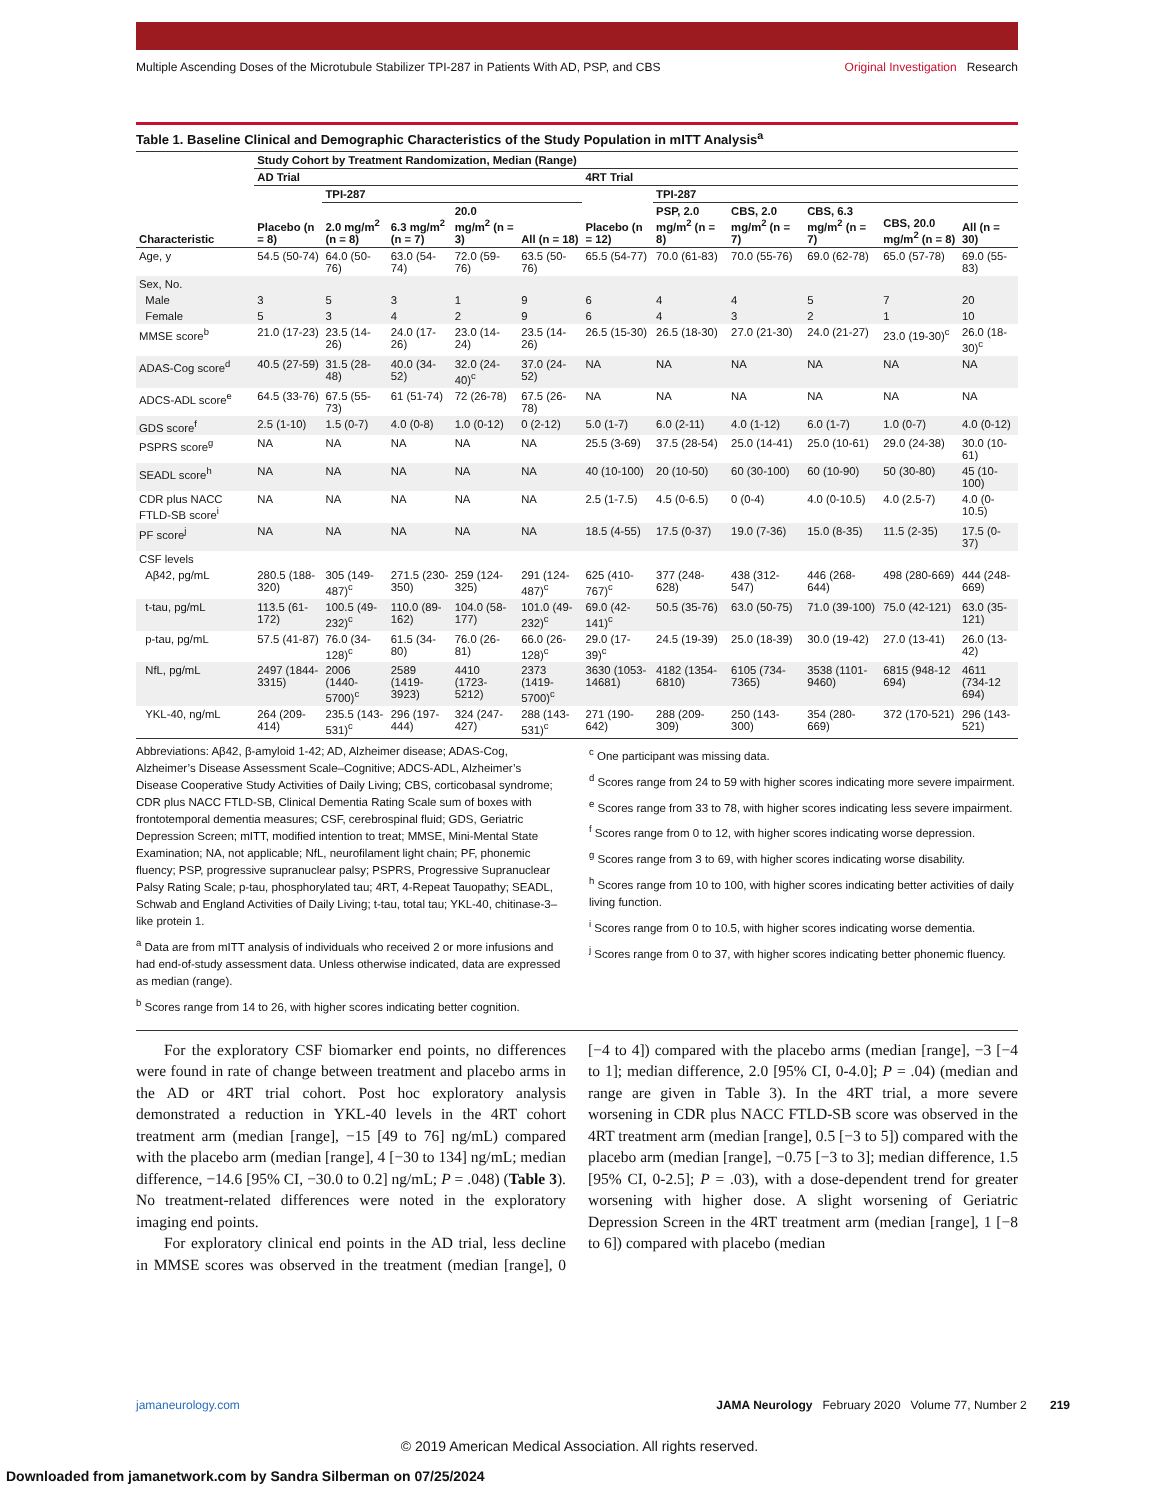Multiple Ascending Doses of the Microtubule Stabilizer TPI-287 in Patients With AD, PSP, and CBS Original Investigation Research
Table 1. Baseline Clinical and Demographic Characteristics of the Study Population in mITT Analysis<sup>a</sup>
| | Study Cohort by Treatment Randomization, Median (Range) | | | | | | | | | | |
| --- | --- | --- | --- | --- | --- | --- | --- | --- | --- | --- | --- |
| | AD Trial | | | | | 4RT Trial | | | | | |
| | | TPI-287 | | | | | TPI-287 | | | | |
| Characteristic | Placebo (n = 8) | 2.0 mg/m<sup>2</sup> (n = 8) | 6.3 mg/m<sup>2</sup> (n = 7) | 20.0 mg/m<sup>2</sup> (n = 3) | All (n = 18) | Placebo (n = 12) | PSP, 2.0 mg/m<sup>2</sup> (n = 8) | CBS, 2.0 mg/m<sup>2</sup> (n = 7) | CBS, 6.3 mg/m<sup>2</sup> (n = 7) | CBS, 20.0 mg/m<sup>2</sup> (n = 8) | All (n = 30) |
| Age, y | 54.5 (50-74) | 64.0 (50-76) | 63.0 (54-74) | 72.0 (59-76) | 63.5 (50-76) | 65.5 (54-77) | 70.0 (61-83) | 70.0 (55-76) | 69.0 (62-78) | 65.0 (57-78) | 69.0 (55-83) |
| Sex, No. | | | | | | | | | | | |
| Male | 3 | 5 | 3 | 1 | 9 | 6 | 4 | 4 | 5 | 7 | 20 |
| Female | 5 | 3 | 4 | 2 | 9 | 6 | 4 | 3 | 2 | 1 | 10 |
| MMSE score<sup>b</sup> | 21.0 (17-23) | 23.5 (14-26) | 24.0 (17-26) | 23.0 (14-24) | 23.5 (14-26) | 26.5 (15-30) | 26.5 (18-30) | 27.0 (21-30) | 24.0 (21-27) | 23.0 (19-30)<sup>c</sup> | 26.0 (18-30)<sup>c</sup> |
| ADAS-Cog score<sup>d</sup> | 40.5 (27-59) | 31.5 (28-48) | 40.0 (34-52) | 32.0 (24-40)<sup>c</sup> | 37.0 (24-52) | NA | NA | NA | NA | NA | NA |
| ADCS-ADL score<sup>e</sup> | 64.5 (33-76) | 67.5 (55-73) | 61 (51-74) | 72 (26-78) | 67.5 (26-78) | NA | NA | NA | NA | NA | NA |
| GDS score<sup>f</sup> | 2.5 (1-10) | 1.5 (0-7) | 4.0 (0-8) | 1.0 (0-12) | 0 (2-12) | 5.0 (1-7) | 6.0 (2-11) | 4.0 (1-12) | 6.0 (1-7) | 1.0 (0-7) | 4.0 (0-12) |
| PSPRS score<sup>g</sup> | NA | NA | NA | NA | NA | 25.5 (3-69) | 37.5 (28-54) | 25.0 (14-41) | 25.0 (10-61) | 29.0 (24-38) | 30.0 (10-61) |
| SEADL score<sup>h</sup> | NA | NA | NA | NA | NA | 40 (10-100) | 20 (10-50) | 60 (30-100) | 60 (10-90) | 50 (30-80) | 45 (10-100) |
| CDR plus NACC FTLD-SB score<sup>i</sup> | NA | NA | NA | NA | NA | 2.5 (1-7.5) | 4.5 (0-6.5) | 0 (0-4) | 4.0 (0-10.5) | 4.0 (2.5-7) | 4.0 (0-10.5) |
| PF score<sup>j</sup> | NA | NA | NA | NA | NA | 18.5 (4-55) | 17.5 (0-37) | 19.0 (7-36) | 15.0 (8-35) | 11.5 (2-35) | 17.5 (0-37) |
| CSF levels | | | | | | | | | | | |
| Aβ42, pg/mL | 280.5 (188-320) | 305 (149-487)<sup>c</sup> | 271.5 (230-350) | 259 (124-325) | 291 (124-487)<sup>c</sup> | 625 (410-767)<sup>c</sup> | 377 (248-628) | 438 (312-547) | 446 (268-644) | 498 (280-669) | 444 (248-669) |
| t-tau, pg/mL | 113.5 (61-172) | 100.5 (49-232)<sup>c</sup> | 110.0 (89-162) | 104.0 (58-177) | 101.0 (49-232)<sup>c</sup> | 69.0 (42-141)<sup>c</sup> | 50.5 (35-76) | 63.0 (50-75) | 71.0 (39-100) | 75.0 (42-121) | 63.0 (35-121) |
| p-tau, pg/mL | 57.5 (41-87) | 76.0 (34-128)<sup>c</sup> | 61.5 (34-80) | 76.0 (26-81) | 66.0 (26-128)<sup>c</sup> | 29.0 (17-39)<sup>c</sup> | 24.5 (19-39) | 25.0 (18-39) | 30.0 (19-42) | 27.0 (13-41) | 26.0 (13-42) |
| NfL, pg/mL | 2497 (1844-3315) | 2006 (1440-5700)<sup>c</sup> | 2589 (1419-3923) | 4410 (1723-5212) | 2373 (1419-5700)<sup>c</sup> | 3630 (1053-14681) | 4182 (1354-6810) | 6105 (734-7365) | 3538 (1101-9460) | 6815 (948-12 694) | 4611 (734-12 694) |
| YKL-40, ng/mL | 264 (209-414) | 235.5 (143-531)<sup>c</sup> | 296 (197-444) | 324 (247-427) | 288 (143-531)<sup>c</sup> | 271 (190-642) | 288 (209-309) | 250 (143-300) | 354 (280-669) | 372 (170-521) | 296 (143-521) |
Abbreviations: Aβ42, β-amyloid 1-42; AD, Alzheimer disease; ADAS-Cog, Alzheimer’s Disease Assessment Scale–Cognitive; ADCS-ADL, Alzheimer’s Disease Cooperative Study Activities of Daily Living; CBS, corticobasal syndrome; CDR plus NACC FTLD-SB, Clinical Dementia Rating Scale sum of boxes with frontotemporal dementia measures; CSF, cerebrospinal fluid; GDS, Geriatric Depression Screen; mITT, modified intention to treat; MMSE, Mini-Mental State Examination; NA, not applicable; NfL, neurofilament light chain; PF, phonemic fluency; PSP, progressive supranuclear palsy; PSPRS, Progressive Supranuclear Palsy Rating Scale; p-tau, phosphorylated tau; 4RT, 4-Repeat Tauopathy; SEADL, Schwab and England Activities of Daily Living; t-tau, total tau; YKL-40, chitinase-3–like protein 1.
<sup>a</sup> Data are from mITT analysis of individuals who received 2 or more infusions and had end-of-study assessment data. Unless otherwise indicated, data are expressed as median (range).
<sup>b</sup> Scores range from 14 to 26, with higher scores indicating better cognition.
<sup>c</sup> One participant was missing data.
<sup>d</sup> Scores range from 24 to 59 with higher scores indicating more severe impairment.
<sup>e</sup> Scores range from 33 to 78, with higher scores indicating less severe impairment.
<sup>f</sup> Scores range from 0 to 12, with higher scores indicating worse depression.
<sup>g</sup> Scores range from 3 to 69, with higher scores indicating worse disability.
<sup>h</sup> Scores range from 10 to 100, with higher scores indicating better activities of daily living function.
<sup>i</sup> Scores range from 0 to 10.5, with higher scores indicating worse dementia.
<sup>j</sup> Scores range from 0 to 37, with higher scores indicating better phonemic fluency.
For the exploratory CSF biomarker end points, no differences were found in rate of change between treatment and placebo arms in the AD or 4RT trial cohort. Post hoc exploratory analysis demonstrated a reduction in YKL-40 levels in the 4RT cohort treatment arm (median [range], −15 [49 to 76] ng/mL) compared with the placebo arm (median [range], 4 [−30 to 134] ng/mL; median difference, −14.6 [95% CI, −30.0 to 0.2] ng/mL; P = .048) (Table 3). No treatment-related differences were noted in the exploratory imaging end points.
For exploratory clinical end points in the AD trial, less decline in MMSE scores was observed in the treatment (median [range], 0 [−4 to 4]) compared with the placebo arms (median [range], −3 [−4 to 1]; median difference, 2.0 [95% CI, 0-4.0]; P = .04) (median and range are given in Table 3). In the 4RT trial, a more severe worsening in CDR plus NACC FTLD-SB score was observed in the 4RT treatment arm (median [range], 0.5 [−3 to 5]) compared with the placebo arm (median [range], −0.75 [−3 to 3]; median difference, 1.5 [95% CI, 0-2.5]; P = .03), with a dose-dependent trend for greater worsening with higher dose. A slight worsening of Geriatric Depression Screen in the 4RT treatment arm (median [range], 1 [−8 to 6]) compared with placebo (median
jamaneurology.com JAMA Neurology February 2020 Volume 77, Number 2 219
© 2019 American Medical Association. All rights reserved.
Downloaded from jamanetwork.com by Sandra Silberman on 07/25/2024